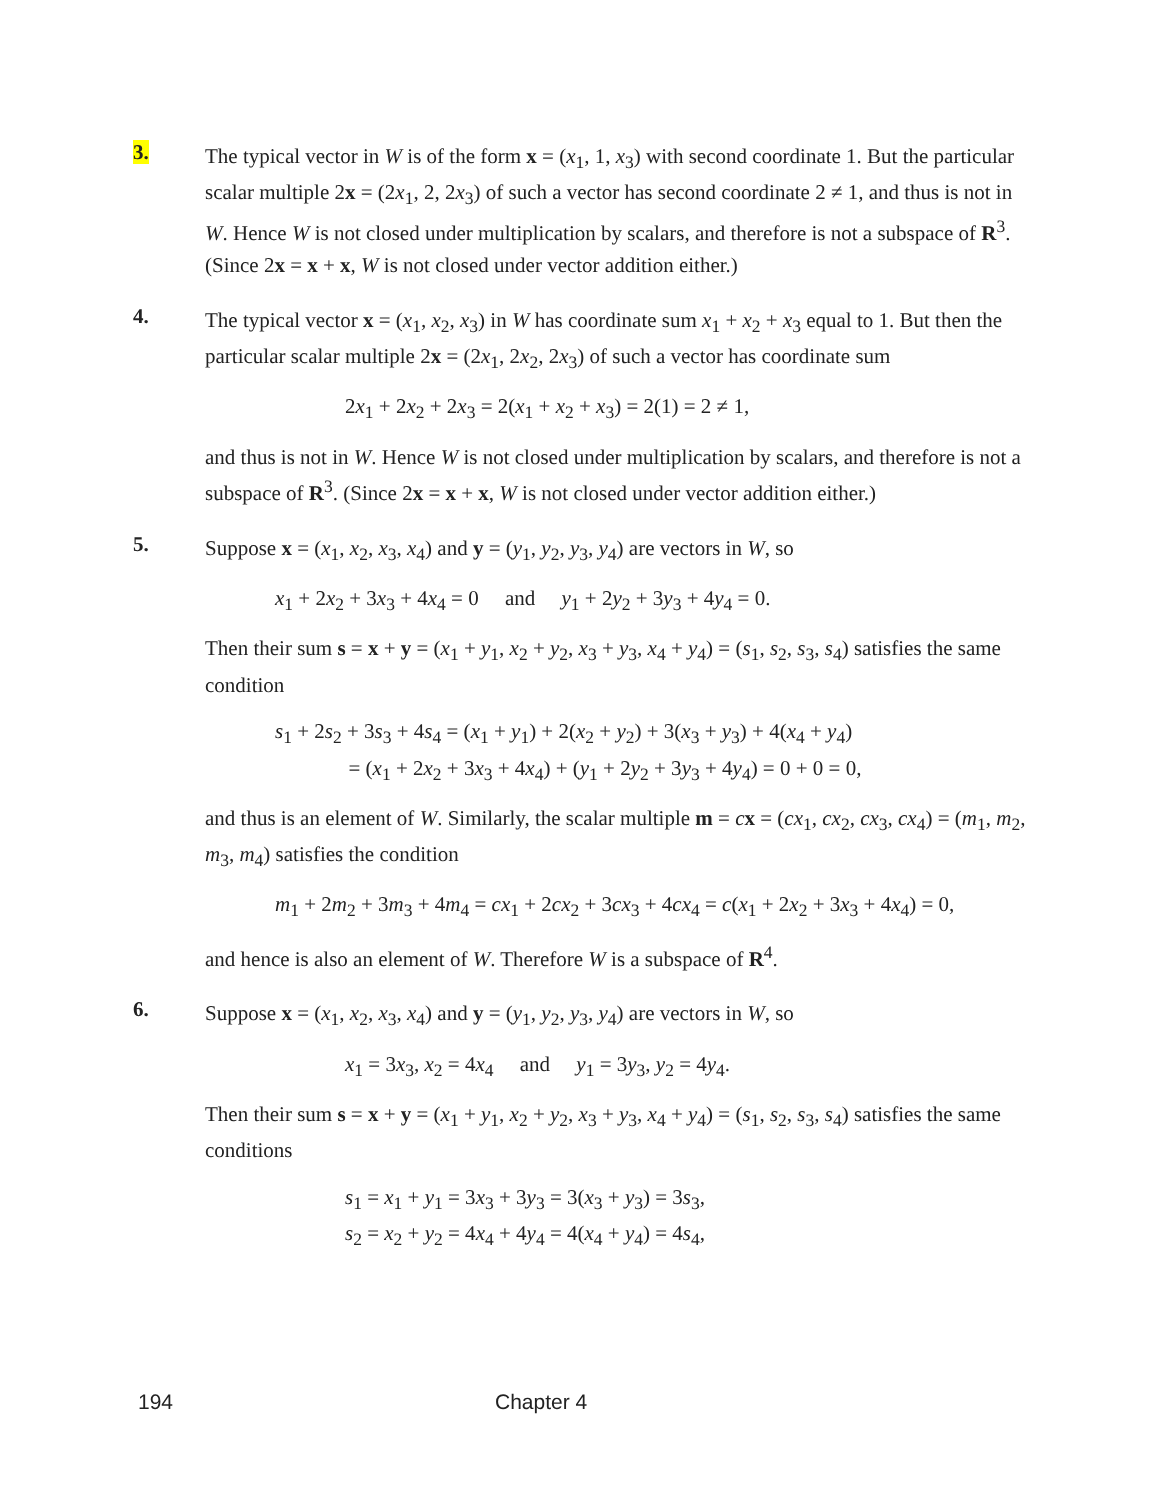3.
The typical vector in W is of the form x = (x<sub>1</sub>, 1, x<sub>3</sub>) with second coordinate 1. But the particular scalar multiple 2x = (2x<sub>1</sub>, 2, 2x<sub>3</sub>) of such a vector has second coordinate 2 ≠ 1, and thus is not in W. Hence W is not closed under multiplication by scalars, and therefore is not a subspace of R<sup>3</sup>. (Since 2x = x + x, W is not closed under vector addition either.)
4.
The typical vector x = (x<sub>1</sub>, x<sub>2</sub>, x<sub>3</sub>) in W has coordinate sum x<sub>1</sub> + x<sub>2</sub> + x<sub>3</sub> equal to 1. But then the particular scalar multiple 2x = (2x<sub>1</sub>, 2x<sub>2</sub>, 2x<sub>3</sub>) of such a vector has coordinate sum
2x<sub>1</sub> + 2x<sub>2</sub> + 2x<sub>3</sub> = 2(x<sub>1</sub> + x<sub>2</sub> + x<sub>3</sub>) = 2(1) = 2 ≠ 1,
and thus is not in W. Hence W is not closed under multiplication by scalars, and therefore is not a subspace of R<sup>3</sup>. (Since 2x = x + x, W is not closed under vector addition either.)
5.
Suppose x = (x<sub>1</sub>, x<sub>2</sub>, x<sub>3</sub>, x<sub>4</sub>) and y = (y<sub>1</sub>, y<sub>2</sub>, y<sub>3</sub>, y<sub>4</sub>) are vectors in W, so
x<sub>1</sub> + 2x<sub>2</sub> + 3x<sub>3</sub> + 4x<sub>4</sub> = 0 and y<sub>1</sub> + 2y<sub>2</sub> + 3y<sub>3</sub> + 4y<sub>4</sub> = 0.
Then their sum s = x + y = (x<sub>1</sub> + y<sub>1</sub>, x<sub>2</sub> + y<sub>2</sub>, x<sub>3</sub> + y<sub>3</sub>, x<sub>4</sub> + y<sub>4</sub>) = (s<sub>1</sub>, s<sub>2</sub>, s<sub>3</sub>, s<sub>4</sub>) satisfies the same condition
s<sub>1</sub> + 2s<sub>2</sub> + 3s<sub>3</sub> + 4s<sub>4</sub> = (x<sub>1</sub> + y<sub>1</sub>) + 2(x<sub>2</sub> + y<sub>2</sub>) + 3(x<sub>3</sub> + y<sub>3</sub>) + 4(x<sub>4</sub> + y<sub>4</sub>)
= (x<sub>1</sub> + 2x<sub>2</sub> + 3x<sub>3</sub> + 4x<sub>4</sub>) + (y<sub>1</sub> + 2y<sub>2</sub> + 3y<sub>3</sub> + 4y<sub>4</sub>) = 0 + 0 = 0,
and thus is an element of W. Similarly, the scalar multiple m = cx = (cx<sub>1</sub>, cx<sub>2</sub>, cx<sub>3</sub>, cx<sub>4</sub>) = (m<sub>1</sub>, m<sub>2</sub>, m<sub>3</sub>, m<sub>4</sub>) satisfies the condition
m<sub>1</sub> + 2m<sub>2</sub> + 3m<sub>3</sub> + 4m<sub>4</sub> = cx<sub>1</sub> + 2cx<sub>2</sub> + 3cx<sub>3</sub> + 4cx<sub>4</sub> = c(x<sub>1</sub> + 2x<sub>2</sub> + 3x<sub>3</sub> + 4x<sub>4</sub>) = 0,
and hence is also an element of W. Therefore W is a subspace of R<sup>4</sup>.
6.
Suppose x = (x<sub>1</sub>, x<sub>2</sub>, x<sub>3</sub>, x<sub>4</sub>) and y = (y<sub>1</sub>, y<sub>2</sub>, y<sub>3</sub>, y<sub>4</sub>) are vectors in W, so
x<sub>1</sub> = 3x<sub>3</sub>, x<sub>2</sub> = 4x<sub>4</sub> and y<sub>1</sub> = 3y<sub>3</sub>, y<sub>2</sub> = 4y<sub>4</sub>.
Then their sum s = x + y = (x<sub>1</sub> + y<sub>1</sub>, x<sub>2</sub> + y<sub>2</sub>, x<sub>3</sub> + y<sub>3</sub>, x<sub>4</sub> + y<sub>4</sub>) = (s<sub>1</sub>, s<sub>2</sub>, s<sub>3</sub>, s<sub>4</sub>) satisfies the same conditions
s<sub>1</sub> = x<sub>1</sub> + y<sub>1</sub> = 3x<sub>3</sub> + 3y<sub>3</sub> = 3(x<sub>3</sub> + y<sub>3</sub>) = 3s<sub>3</sub>,
s<sub>2</sub> = x<sub>2</sub> + y<sub>2</sub> = 4x<sub>4</sub> + 4y<sub>4</sub> = 4(x<sub>4</sub> + y<sub>4</sub>) = 4s<sub>4</sub>,
194 Chapter 4